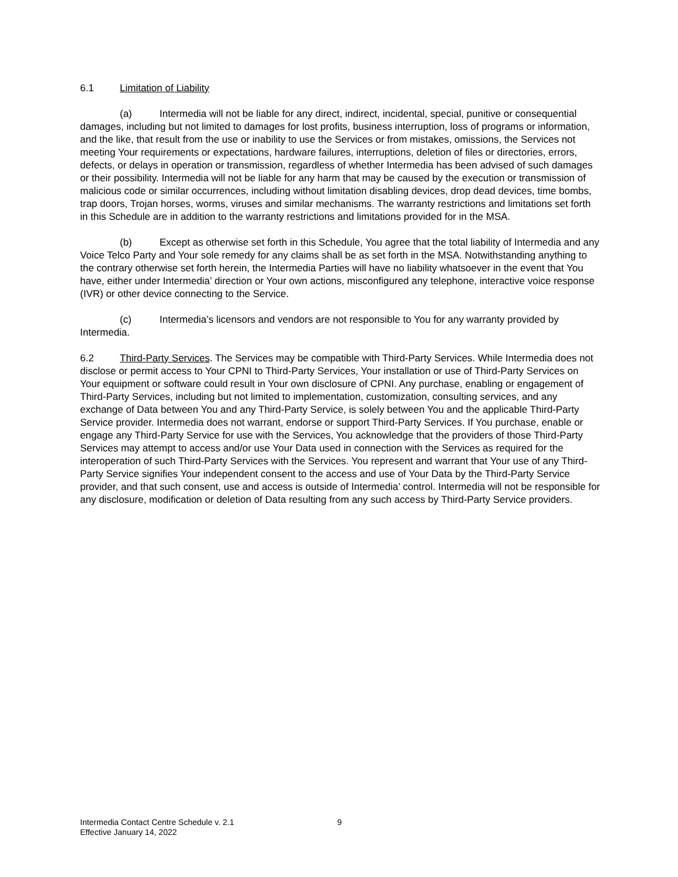6.1 Limitation of Liability
(a) Intermedia will not be liable for any direct, indirect, incidental, special, punitive or consequential damages, including but not limited to damages for lost profits, business interruption, loss of programs or information, and the like, that result from the use or inability to use the Services or from mistakes, omissions, the Services not meeting Your requirements or expectations, hardware failures, interruptions, deletion of files or directories, errors, defects, or delays in operation or transmission, regardless of whether Intermedia has been advised of such damages or their possibility. Intermedia will not be liable for any harm that may be caused by the execution or transmission of malicious code or similar occurrences, including without limitation disabling devices, drop dead devices, time bombs, trap doors, Trojan horses, worms, viruses and similar mechanisms. The warranty restrictions and limitations set forth in this Schedule are in addition to the warranty restrictions and limitations provided for in the MSA.
(b) Except as otherwise set forth in this Schedule, You agree that the total liability of Intermedia and any Voice Telco Party and Your sole remedy for any claims shall be as set forth in the MSA. Notwithstanding anything to the contrary otherwise set forth herein, the Intermedia Parties will have no liability whatsoever in the event that You have, either under Intermedia’ direction or Your own actions, misconfigured any telephone, interactive voice response (IVR) or other device connecting to the Service.
(c) Intermedia’s licensors and vendors are not responsible to You for any warranty provided by Intermedia.
6.2 Third-Party Services. The Services may be compatible with Third-Party Services. While Intermedia does not disclose or permit access to Your CPNI to Third-Party Services, Your installation or use of Third-Party Services on Your equipment or software could result in Your own disclosure of CPNI. Any purchase, enabling or engagement of Third-Party Services, including but not limited to implementation, customization, consulting services, and any exchange of Data between You and any Third-Party Service, is solely between You and the applicable Third-Party Service provider. Intermedia does not warrant, endorse or support Third-Party Services. If You purchase, enable or engage any Third-Party Service for use with the Services, You acknowledge that the providers of those Third-Party Services may attempt to access and/or use Your Data used in connection with the Services as required for the interoperation of such Third-Party Services with the Services. You represent and warrant that Your use of any Third-Party Service signifies Your independent consent to the access and use of Your Data by the Third-Party Service provider, and that such consent, use and access is outside of Intermedia’ control. Intermedia will not be responsible for any disclosure, modification or deletion of Data resulting from any such access by Third-Party Service providers.
Intermedia Contact Centre Schedule v. 2.1
Effective January 14, 2022
9